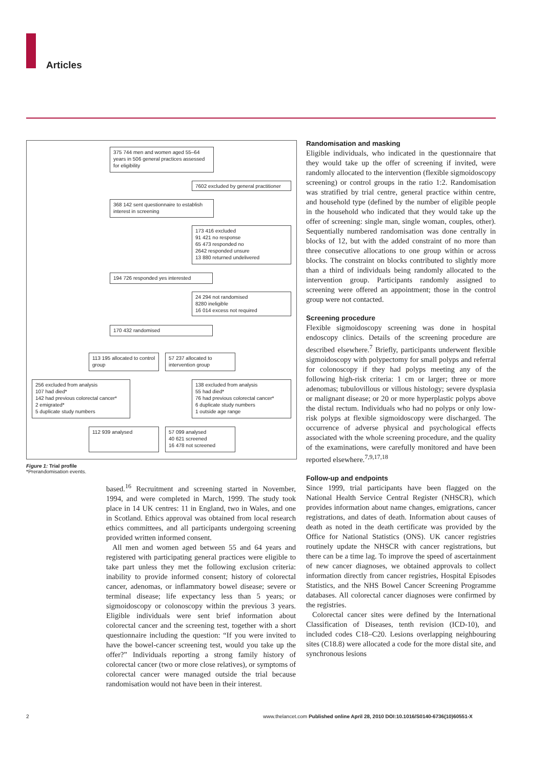Articles
375 744 men and women aged 55–64 years in 506 general practices assessed for eligibility
7602 excluded by general practitioner
368 142 sent questionnaire to establish interest in screening
173 416 excluded
91 421 no response
65 473 responded no
2642 responded unsure
13 880 returned undelivered
194 726 responded yes interested
24 294 not randomised
8280 ineligible
16 014 excess not required
170 432 randomised
113 195 allocated to control group
57 237 allocated to intervention group
256 excluded from analysis
107 had died*
142 had previous colorectal cancer*
2 emigrated*
5 duplicate study numbers
138 excluded from analysis
55 had died*
76 had previous colorectal cancer*
6 duplicate study numbers
1 outside age range
112 939 analysed
57 099 analysed
40 621 screened
16 478 not screened
Figure 1: Trial profile
*Prerandomisation events.
based.<sup>16</sup> Recruitment and screening started in November, 1994, and were completed in March, 1999. The study took place in 14 UK centres: 11 in England, two in Wales, and one in Scotland. Ethics approval was obtained from local research ethics committees, and all participants undergoing screening provided written informed consent.
All men and women aged between 55 and 64 years and registered with participating general practices were eligible to take part unless they met the following exclusion criteria: inability to provide informed consent; history of colorectal cancer, adenomas, or inflammatory bowel disease; severe or terminal disease; life expectancy less than 5 years; or sigmoidoscopy or colonoscopy within the previous 3 years. Eligible individuals were sent brief information about colorectal cancer and the screening test, together with a short questionnaire including the question: “If you were invited to have the bowel-cancer screening test, would you take up the offer?” Individuals reporting a strong family history of colorectal cancer (two or more close relatives), or symptoms of colorectal cancer were managed outside the trial because randomisation would not have been in their interest.
Randomisation and masking
Eligible individuals, who indicated in the questionnaire that they would take up the offer of screening if invited, were randomly allocated to the intervention (flexible sigmoidoscopy screening) or control groups in the ratio 1:2. Randomisation was stratified by trial centre, general practice within centre, and household type (defined by the number of eligible people in the household who indicated that they would take up the offer of screening: single man, single woman, couples, other). Sequentially numbered randomisation was done centrally in blocks of 12, but with the added constraint of no more than three consecutive allocations to one group within or across blocks. The constraint on blocks contributed to slightly more than a third of individuals being randomly allocated to the intervention group. Participants randomly assigned to screening were offered an appointment; those in the control group were not contacted.
Screening procedure
Flexible sigmoidoscopy screening was done in hospital endoscopy clinics. Details of the screening procedure are described elsewhere.<sup>7</sup> Briefly, participants underwent flexible sigmoidoscopy with polypectomy for small polyps and referral for colonoscopy if they had polyps meeting any of the following high-risk criteria: 1 cm or larger; three or more adenomas; tubulovillous or villous histology; severe dysplasia or malignant disease; or 20 or more hyperplastic polyps above the distal rectum. Individuals who had no polyps or only low-risk polyps at flexible sigmoidoscopy were discharged. The occurrence of adverse physical and psychological effects associated with the whole screening procedure, and the quality of the examinations, were carefully monitored and have been reported elsewhere.<sup>7,9,17,18</sup>
Follow-up and endpoints
Since 1999, trial participants have been flagged on the National Health Service Central Register (NHSCR), which provides information about name changes, emigrations, cancer registrations, and dates of death. Information about causes of death as noted in the death certificate was provided by the Office for National Statistics (ONS). UK cancer registries routinely update the NHSCR with cancer registrations, but there can be a time lag. To improve the speed of ascertainment of new cancer diagnoses, we obtained approvals to collect information directly from cancer registries, Hospital Episodes Statistics, and the NHS Bowel Cancer Screening Programme databases. All colorectal cancer diagnoses were confirmed by the registries.
Colorectal cancer sites were defined by the International Classification of Diseases, tenth revision (ICD-10), and included codes C18–C20. Lesions overlapping neighbouring sites (C18.8) were allocated a code for the more distal site, and synchronous lesions
2
www.thelancet.com Published online April 28, 2010 DOI:10.1016/S0140-6736(10)60551-X